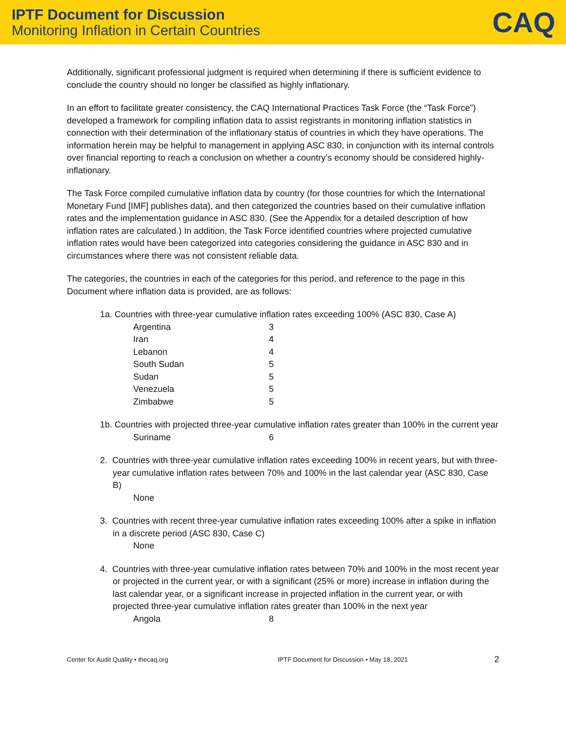IPTF Document for Discussion
Monitoring Inflation in Certain Countries
CAQ
Additionally, significant professional judgment is required when determining if there is sufficient evidence to conclude the country should no longer be classified as highly inflationary.
In an effort to facilitate greater consistency, the CAQ International Practices Task Force (the “Task Force”) developed a framework for compiling inflation data to assist registrants in monitoring inflation statistics in connection with their determination of the inflationary status of countries in which they have operations. The information herein may be helpful to management in applying ASC 830, in conjunction with its internal controls over financial reporting to reach a conclusion on whether a country’s economy should be considered highly-inflationary.
The Task Force compiled cumulative inflation data by country (for those countries for which the International Monetary Fund [IMF] publishes data), and then categorized the countries based on their cumulative inflation rates and the implementation guidance in ASC 830. (See the Appendix for a detailed description of how inflation rates are calculated.) In addition, the Task Force identified countries where projected cumulative inflation rates would have been categorized into categories considering the guidance in ASC 830 and in circumstances where there was not consistent reliable data.
The categories, the countries in each of the categories for this period, and reference to the page in this Document where inflation data is provided, are as follows:
1a. Countries with three-year cumulative inflation rates exceeding 100% (ASC 830, Case A)
Argentina 3
Iran 4
Lebanon 4
South Sudan 5
Sudan 5
Venezuela 5
Zimbabwe 5
1b. Countries with projected three-year cumulative inflation rates greater than 100% in the current year
Suriname 6
2. Countries with three-year cumulative inflation rates exceeding 100% in recent years, but with three-year cumulative inflation rates between 70% and 100% in the last calendar year (ASC 830, Case B)
None
3. Countries with recent three-year cumulative inflation rates exceeding 100% after a spike in inflation in a discrete period (ASC 830, Case C)
None
4. Countries with three-year cumulative inflation rates between 70% and 100% in the most recent year or projected in the current year, or with a significant (25% or more) increase in inflation during the last calendar year, or a significant increase in projected inflation in the current year, or with projected three-year cumulative inflation rates greater than 100% in the next year
Angola 8
Center for Audit Quality • thecaq.org IPTF Document for Discussion • May 18, 2021 2